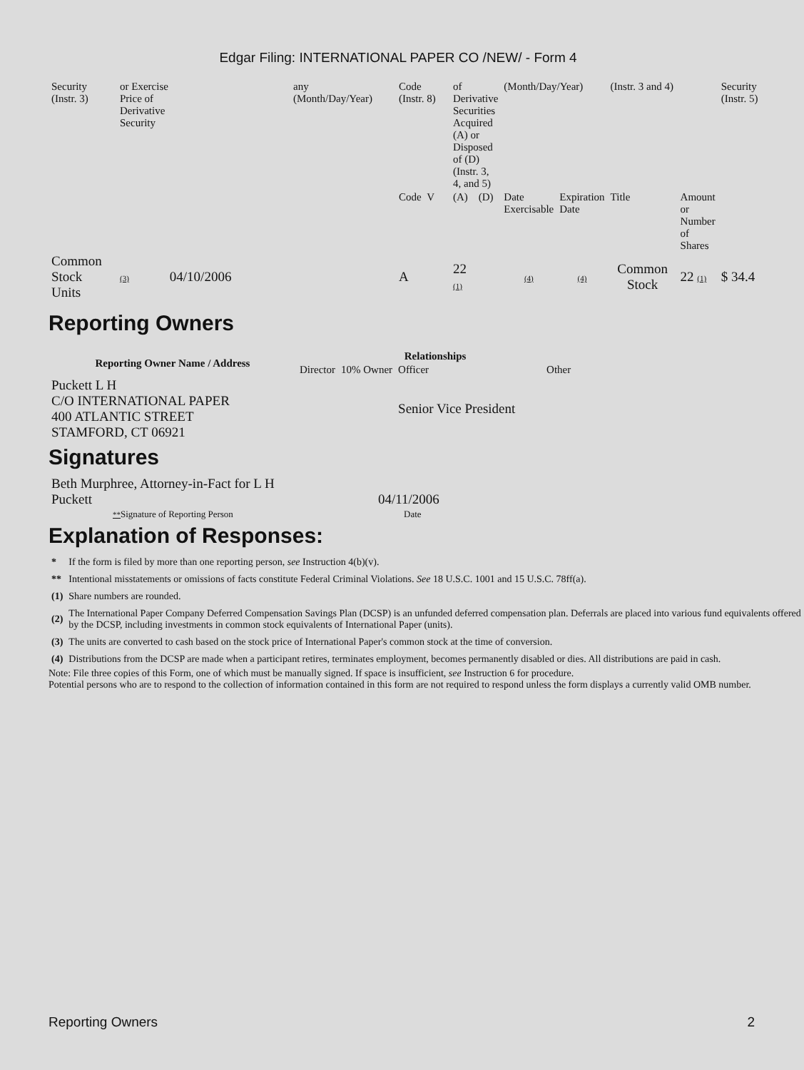Edgar Filing: INTERNATIONAL PAPER CO /NEW/ - Form 4
| Security (Instr. 3) | or Exercise Price of Derivative Security | any (Month/Day/Year) | Code (Instr. 8) | of Derivative Securities Acquired (A) or Disposed of (D) (Instr. 3, 4, and 5) | | (Month/Day/Year) | | (Instr. 3 and 4) | | Security (Instr. 5) |
| | | | Code V | (A) | (D) | Date Exercisable | Expiration Date | Title | Amount or Number of Shares | |
| Common Stock Units | (3) 04/10/2006 | | A | 22 (1) | | (4) | (4) | Common Stock | 22 (1) | $ 34.4 |
Reporting Owners
| Reporting Owner Name / Address | Relationships | | | |
| --- | --- | --- | --- | --- |
| | Director | 10% Owner | Officer | Other |
| Puckett L H C/O INTERNATIONAL PAPER 400 ATLANTIC STREET STAMFORD, CT 06921 | | | Senior Vice President | |
Signatures
| Beth Murphree, Attorney-in-Fact for L H Puckett | 04/11/2006 |
| ** Signature of Reporting Person | Date |
Explanation of Responses:
| * | If the form is filed by more than one reporting person, see Instruction 4(b)(v). |
| ** | Intentional misstatements or omissions of facts constitute Federal Criminal Violations. See 18 U.S.C. 1001 and 15 U.S.C. 78ff(a). |
| (1) | Share numbers are rounded. |
| (2) | The International Paper Company Deferred Compensation Savings Plan (DCSP) is an unfunded deferred compensation plan. Deferrals are placed into various fund equivalents offered by the DCSP, including investments in common stock equivalents of International Paper (units). |
| (3) | The units are converted to cash based on the stock price of International Paper's common stock at the time of conversion. |
| (4) | Distributions from the DCSP are made when a participant retires, terminates employment, becomes permanently disabled or dies. All distributions are paid in cash. |
Note: File three copies of this Form, one of which must be manually signed. If space is insufficient, see Instruction 6 for procedure.
Potential persons who are to respond to the collection of information contained in this form are not required to respond unless the form displays a currently valid OMB number.
Reporting Owners 2